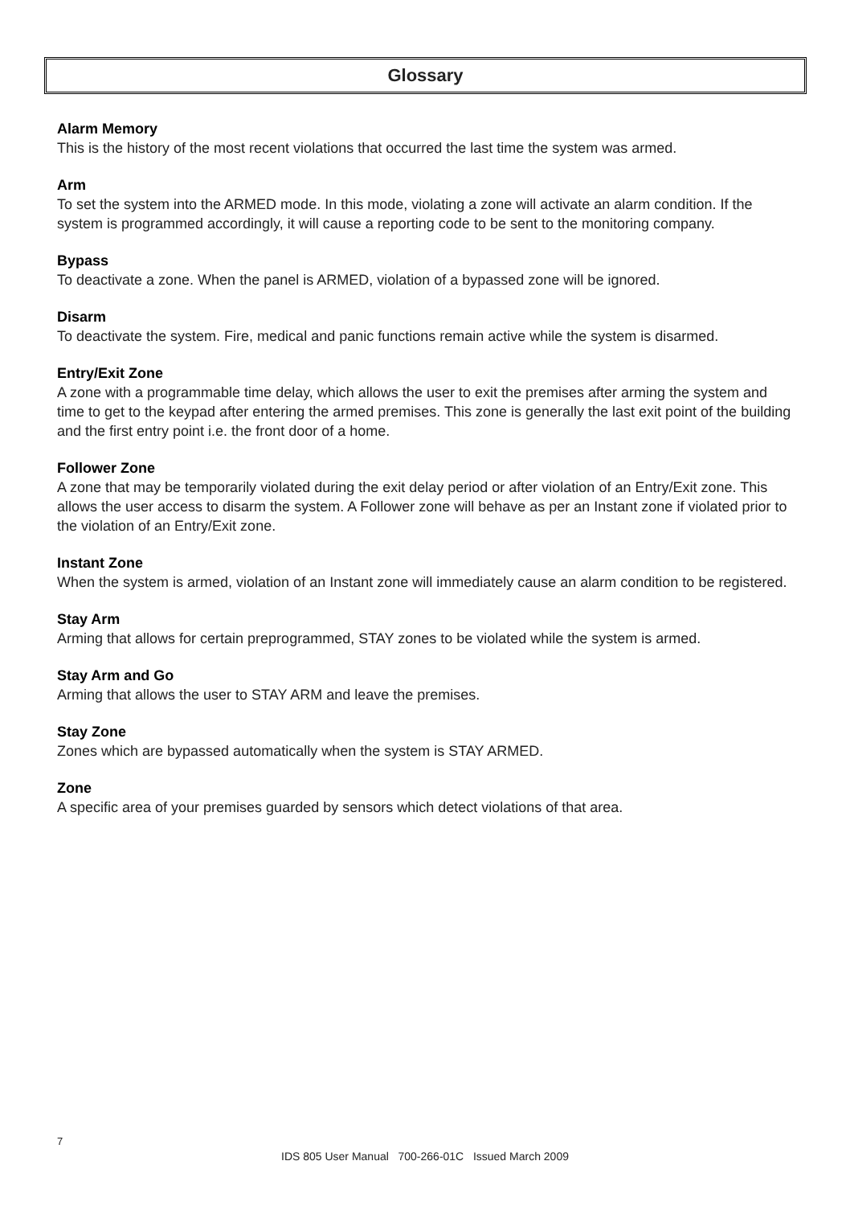Glossary
Alarm Memory
This is the history of the most recent violations that occurred the last time the system was armed.
Arm
To set the system into the ARMED mode. In this mode, violating a zone will activate an alarm condition. If the system is programmed accordingly, it will cause a reporting code to be sent to the monitoring company.
Bypass
To deactivate a zone. When the panel is ARMED, violation of a bypassed zone will be ignored.
Disarm
To deactivate the system. Fire, medical and panic functions remain active while the system is disarmed.
Entry/Exit Zone
A zone with a programmable time delay, which allows the user to exit the premises after arming the system and time to get to the keypad after entering the armed premises. This zone is generally the last exit point of the building and the first entry point i.e. the front door of a home.
Follower Zone
A zone that may be temporarily violated during the exit delay period or after violation of an Entry/Exit zone. This allows the user access to disarm the system. A Follower zone will behave as per an Instant zone if violated prior to the violation of an Entry/Exit zone.
Instant Zone
When the system is armed, violation of an Instant zone will immediately cause an alarm condition to be registered.
Stay Arm
Arming that allows for certain preprogrammed, STAY zones to be violated while the system is armed.
Stay Arm and Go
Arming that allows the user to STAY ARM and leave the premises.
Stay Zone
Zones which are bypassed automatically when the system is STAY ARMED.
Zone
A specific area of your premises guarded by sensors which detect violations of that area.
7
IDS 805 User Manual 700-266-01C Issued March 2009